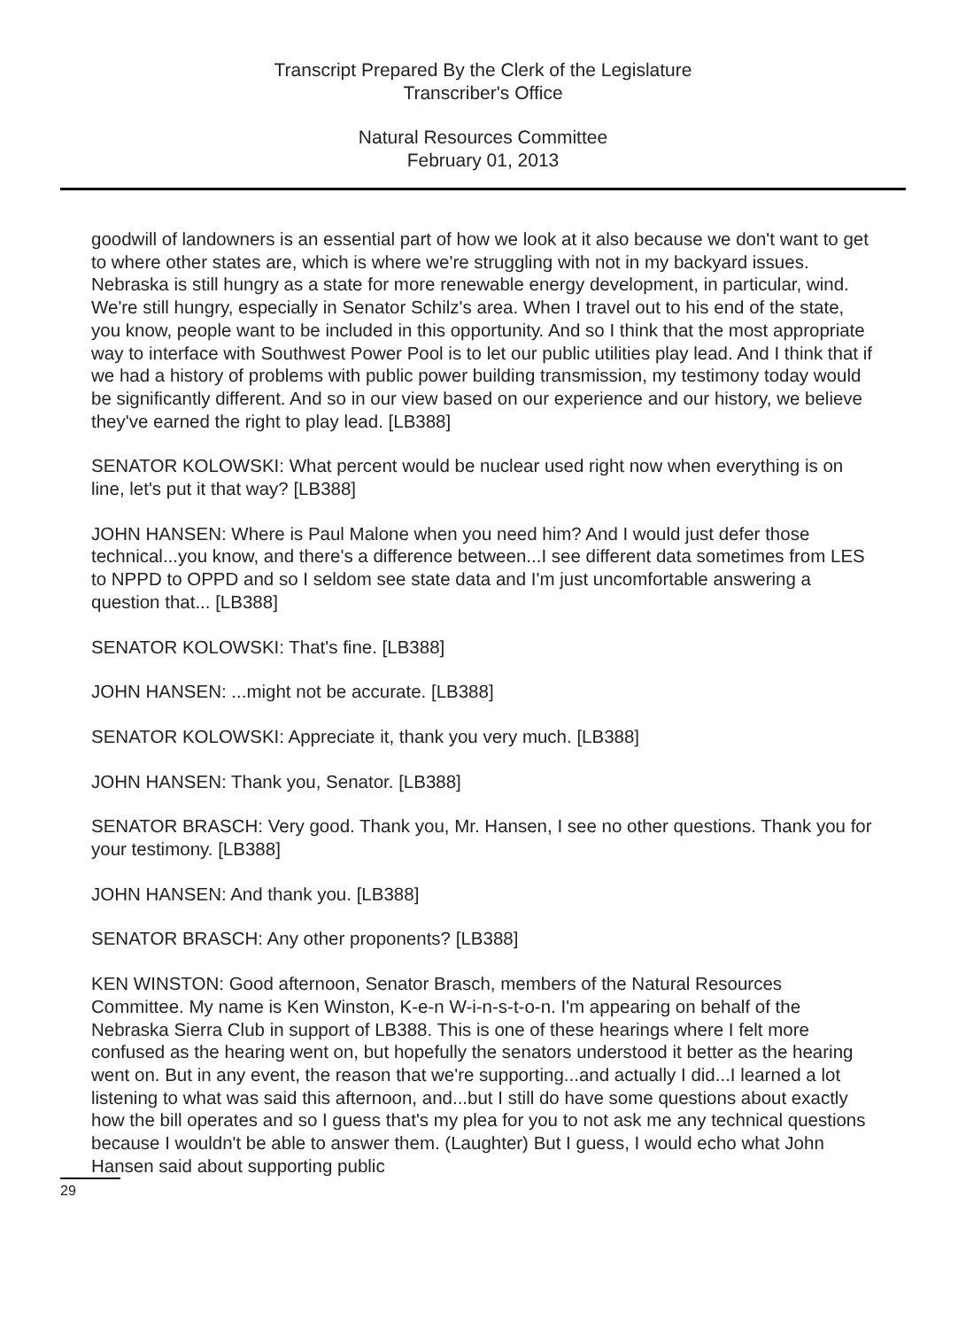Transcript Prepared By the Clerk of the Legislature
Transcriber's Office
Natural Resources Committee
February 01, 2013
goodwill of landowners is an essential part of how we look at it also because we don't want to get to where other states are, which is where we're struggling with not in my backyard issues. Nebraska is still hungry as a state for more renewable energy development, in particular, wind. We're still hungry, especially in Senator Schilz's area. When I travel out to his end of the state, you know, people want to be included in this opportunity. And so I think that the most appropriate way to interface with Southwest Power Pool is to let our public utilities play lead. And I think that if we had a history of problems with public power building transmission, my testimony today would be significantly different. And so in our view based on our experience and our history, we believe they've earned the right to play lead. [LB388]
SENATOR KOLOWSKI: What percent would be nuclear used right now when everything is on line, let's put it that way? [LB388]
JOHN HANSEN: Where is Paul Malone when you need him? And I would just defer those technical...you know, and there's a difference between...I see different data sometimes from LES to NPPD to OPPD and so I seldom see state data and I'm just uncomfortable answering a question that... [LB388]
SENATOR KOLOWSKI: That's fine. [LB388]
JOHN HANSEN: ...might not be accurate. [LB388]
SENATOR KOLOWSKI: Appreciate it, thank you very much. [LB388]
JOHN HANSEN: Thank you, Senator. [LB388]
SENATOR BRASCH: Very good. Thank you, Mr. Hansen, I see no other questions. Thank you for your testimony. [LB388]
JOHN HANSEN: And thank you. [LB388]
SENATOR BRASCH: Any other proponents? [LB388]
KEN WINSTON: Good afternoon, Senator Brasch, members of the Natural Resources Committee. My name is Ken Winston, K-e-n W-i-n-s-t-o-n. I'm appearing on behalf of the Nebraska Sierra Club in support of LB388. This is one of these hearings where I felt more confused as the hearing went on, but hopefully the senators understood it better as the hearing went on. But in any event, the reason that we're supporting...and actually I did...I learned a lot listening to what was said this afternoon, and...but I still do have some questions about exactly how the bill operates and so I guess that's my plea for you to not ask me any technical questions because I wouldn't be able to answer them. (Laughter) But I guess, I would echo what John Hansen said about supporting public
29